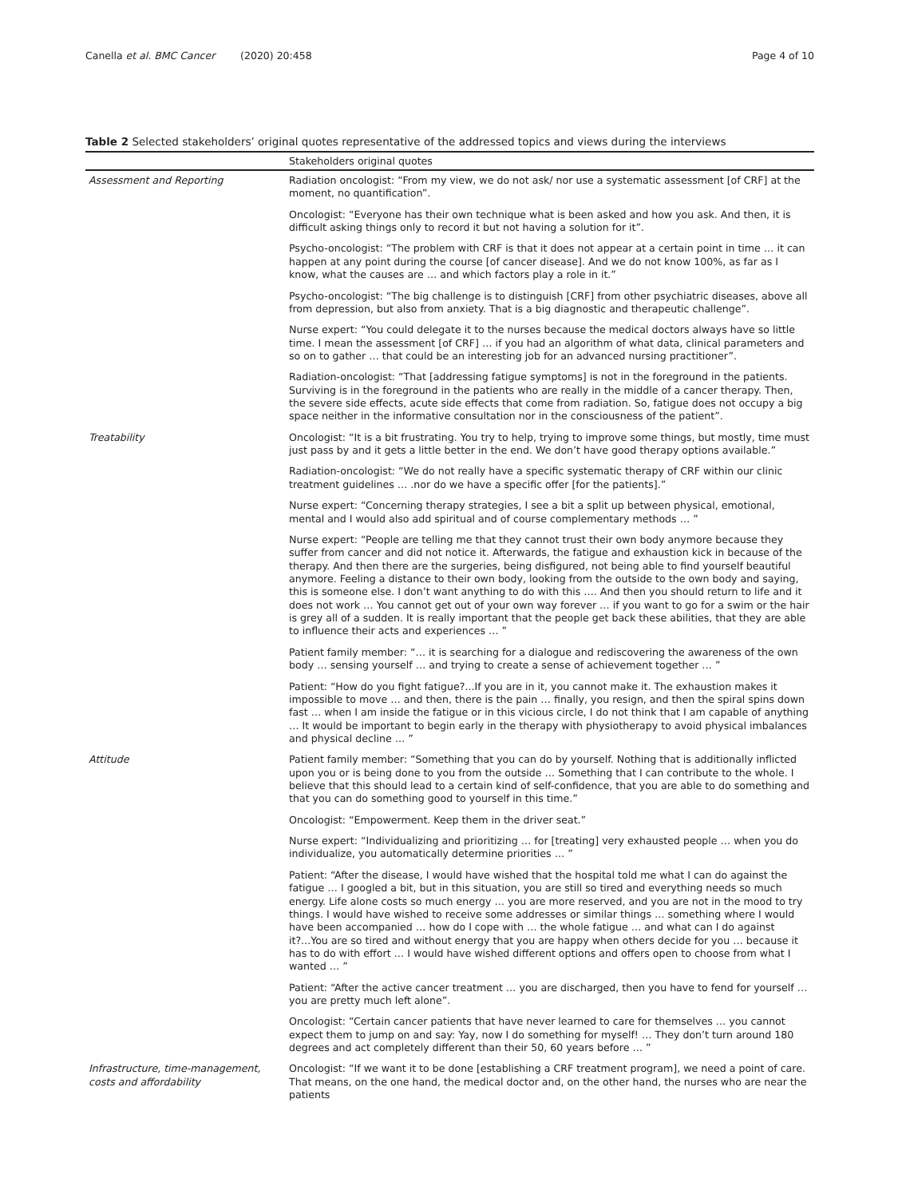Canella et al. BMC Cancer (2020) 20:458 Page 4 of 10
Table 2 Selected stakeholders’ original quotes representative of the addressed topics and views during the interviews
| | Stakeholders original quotes |
| --- | --- |
| Assessment and Reporting | Radiation oncologist: “From my view, we do not ask/ nor use a systematic assessment [of CRF] at the moment, no quantification”. |
| | Oncologist: “Everyone has their own technique what is been asked and how you ask. And then, it is difficult asking things only to record it but not having a solution for it”. |
| | Psycho-oncologist: “The problem with CRF is that it does not appear at a certain point in time … it can happen at any point during the course [of cancer disease]. And we do not know 100%, as far as I know, what the causes are … and which factors play a role in it.” |
| | Psycho-oncologist: “The big challenge is to distinguish [CRF] from other psychiatric diseases, above all from depression, but also from anxiety. That is a big diagnostic and therapeutic challenge”. |
| | Nurse expert: “You could delegate it to the nurses because the medical doctors always have so little time. I mean the assessment [of CRF] … if you had an algorithm of what data, clinical parameters and so on to gather … that could be an interesting job for an advanced nursing practitioner”. |
| | Radiation-oncologist: “That [addressing fatigue symptoms] is not in the foreground in the patients. Surviving is in the foreground in the patients who are really in the middle of a cancer therapy. Then, the severe side effects, acute side effects that come from radiation. So, fatigue does not occupy a big space neither in the informative consultation nor in the consciousness of the patient”. |
| Treatability | Oncologist: “It is a bit frustrating. You try to help, trying to improve some things, but mostly, time must just pass by and it gets a little better in the end. We don’t have good therapy options available.” |
| | Radiation-oncologist: “We do not really have a specific systematic therapy of CRF within our clinic treatment guidelines … .nor do we have a specific offer [for the patients].” |
| | Nurse expert: “Concerning therapy strategies, I see a bit a split up between physical, emotional, mental and I would also add spiritual and of course complementary methods … ” |
| | Nurse expert: “People are telling me that they cannot trust their own body anymore because they suffer from cancer and did not notice it. Afterwards, the fatigue and exhaustion kick in because of the therapy. And then there are the surgeries, being disfigured, not being able to find yourself beautiful anymore. Feeling a distance to their own body, looking from the outside to the own body and saying, this is someone else. I don’t want anything to do with this …. And then you should return to life and it does not work … You cannot get out of your own way forever … if you want to go for a swim or the hair is grey all of a sudden. It is really important that the people get back these abilities, that they are able to influence their acts and experiences … ” |
| | Patient family member: “… it is searching for a dialogue and rediscovering the awareness of the own body … sensing yourself … and trying to create a sense of achievement together … ” |
| | Patient: “How do you fight fatigue?...If you are in it, you cannot make it. The exhaustion makes it impossible to move … and then, there is the pain … finally, you resign, and then the spiral spins down fast … when I am inside the fatigue or in this vicious circle, I do not think that I am capable of anything … It would be important to begin early in the therapy with physiotherapy to avoid physical imbalances and physical decline … ” |
| Attitude | Patient family member: “Something that you can do by yourself. Nothing that is additionally inflicted upon you or is being done to you from the outside … Something that I can contribute to the whole. I believe that this should lead to a certain kind of self-confidence, that you are able to do something and that you can do something good to yourself in this time.” |
| | Oncologist: “Empowerment. Keep them in the driver seat.” |
| | Nurse expert: “Individualizing and prioritizing … for [treating] very exhausted people … when you do individualize, you automatically determine priorities … ” |
| | Patient: “After the disease, I would have wished that the hospital told me what I can do against the fatigue … I googled a bit, but in this situation, you are still so tired and everything needs so much energy. Life alone costs so much energy … you are more reserved, and you are not in the mood to try things. I would have wished to receive some addresses or similar things … something where I would have been accompanied … how do I cope with … the whole fatigue … and what can I do against it?...You are so tired and without energy that you are happy when others decide for you … because it has to do with effort … I would have wished different options and offers open to choose from what I wanted … ” |
| | Patient: “After the active cancer treatment … you are discharged, then you have to fend for yourself … you are pretty much left alone”. |
| | Oncologist: “Certain cancer patients that have never learned to care for themselves … you cannot expect them to jump on and say: Yay, now I do something for myself! … They don’t turn around 180 degrees and act completely different than their 50, 60 years before … ” |
| Infrastructure, time-management, costs and affordability | Oncologist: “If we want it to be done [establishing a CRF treatment program], we need a point of care. That means, on the one hand, the medical doctor and, on the other hand, the nurses who are near the patients |